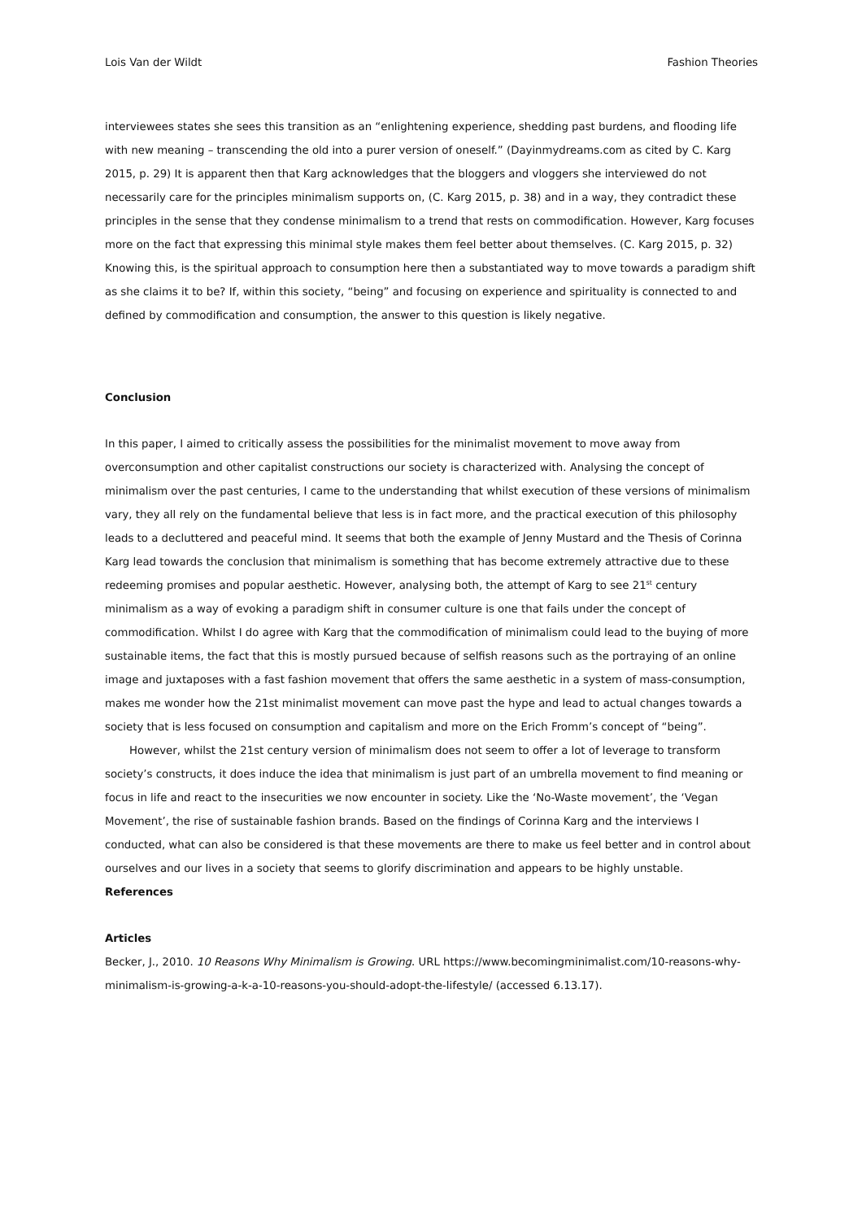Lois Van der Wildt Fashion Theories
interviewees states she sees this transition as an “enlightening experience, shedding past burdens, and flooding life with new meaning – transcending the old into a purer version of oneself.” (Dayinmydreams.com as cited by C. Karg 2015, p. 29) It is apparent then that Karg acknowledges that the bloggers and vloggers she interviewed do not necessarily care for the principles minimalism supports on, (C. Karg 2015, p. 38) and in a way, they contradict these principles in the sense that they condense minimalism to a trend that rests on commodification. However, Karg focuses more on the fact that expressing this minimal style makes them feel better about themselves. (C. Karg 2015, p. 32) Knowing this, is the spiritual approach to consumption here then a substantiated way to move towards a paradigm shift as she claims it to be? If, within this society, “being” and focusing on experience and spirituality is connected to and defined by commodification and consumption, the answer to this question is likely negative.
Conclusion
In this paper, I aimed to critically assess the possibilities for the minimalist movement to move away from overconsumption and other capitalist constructions our society is characterized with. Analysing the concept of minimalism over the past centuries, I came to the understanding that whilst execution of these versions of minimalism vary, they all rely on the fundamental believe that less is in fact more, and the practical execution of this philosophy leads to a decluttered and peaceful mind. It seems that both the example of Jenny Mustard and the Thesis of Corinna Karg lead towards the conclusion that minimalism is something that has become extremely attractive due to these redeeming promises and popular aesthetic. However, analysing both, the attempt of Karg to see 21<sup>st</sup> century minimalism as a way of evoking a paradigm shift in consumer culture is one that fails under the concept of commodification. Whilst I do agree with Karg that the commodification of minimalism could lead to the buying of more sustainable items, the fact that this is mostly pursued because of selfish reasons such as the portraying of an online image and juxtaposes with a fast fashion movement that offers the same aesthetic in a system of mass-consumption, makes me wonder how the 21st minimalist movement can move past the hype and lead to actual changes towards a society that is less focused on consumption and capitalism and more on the Erich Fromm’s concept of “being”.
However, whilst the 21st century version of minimalism does not seem to offer a lot of leverage to transform society’s constructs, it does induce the idea that minimalism is just part of an umbrella movement to find meaning or focus in life and react to the insecurities we now encounter in society. Like the ‘No-Waste movement’, the ‘Vegan Movement’, the rise of sustainable fashion brands. Based on the findings of Corinna Karg and the interviews I conducted, what can also be considered is that these movements are there to make us feel better and in control about ourselves and our lives in a society that seems to glorify discrimination and appears to be highly unstable.
References
Articles
Becker, J., 2010. 10 Reasons Why Minimalism is Growing. URL https://www.becomingminimalist.com/10-reasons-why-minimalism-is-growing-a-k-a-10-reasons-you-should-adopt-the-lifestyle/ (accessed 6.13.17).